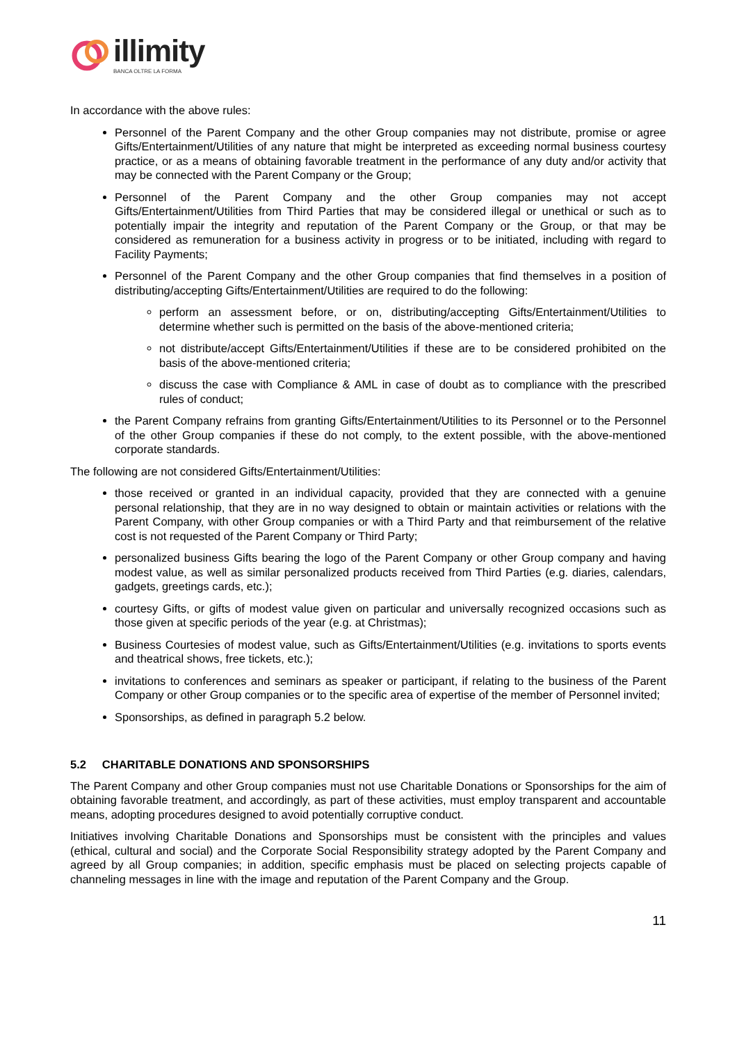illimity
BANCA OLTRE LA FORMA
In accordance with the above rules:
Personnel of the Parent Company and the other Group companies may not distribute, promise or agree Gifts/Entertainment/Utilities of any nature that might be interpreted as exceeding normal business courtesy practice, or as a means of obtaining favorable treatment in the performance of any duty and/or activity that may be connected with the Parent Company or the Group;
Personnel of the Parent Company and the other Group companies may not accept Gifts/Entertainment/Utilities from Third Parties that may be considered illegal or unethical or such as to potentially impair the integrity and reputation of the Parent Company or the Group, or that may be considered as remuneration for a business activity in progress or to be initiated, including with regard to Facility Payments;
Personnel of the Parent Company and the other Group companies that find themselves in a position of distributing/accepting Gifts/Entertainment/Utilities are required to do the following:
perform an assessment before, or on, distributing/accepting Gifts/Entertainment/Utilities to determine whether such is permitted on the basis of the above-mentioned criteria;
not distribute/accept Gifts/Entertainment/Utilities if these are to be considered prohibited on the basis of the above-mentioned criteria;
discuss the case with Compliance & AML in case of doubt as to compliance with the prescribed rules of conduct;
the Parent Company refrains from granting Gifts/Entertainment/Utilities to its Personnel or to the Personnel of the other Group companies if these do not comply, to the extent possible, with the above-mentioned corporate standards.
The following are not considered Gifts/Entertainment/Utilities:
those received or granted in an individual capacity, provided that they are connected with a genuine personal relationship, that they are in no way designed to obtain or maintain activities or relations with the Parent Company, with other Group companies or with a Third Party and that reimbursement of the relative cost is not requested of the Parent Company or Third Party;
personalized business Gifts bearing the logo of the Parent Company or other Group company and having modest value, as well as similar personalized products received from Third Parties (e.g. diaries, calendars, gadgets, greetings cards, etc.);
courtesy Gifts, or gifts of modest value given on particular and universally recognized occasions such as those given at specific periods of the year (e.g. at Christmas);
Business Courtesies of modest value, such as Gifts/Entertainment/Utilities (e.g. invitations to sports events and theatrical shows, free tickets, etc.);
invitations to conferences and seminars as speaker or participant, if relating to the business of the Parent Company or other Group companies or to the specific area of expertise of the member of Personnel invited;
Sponsorships, as defined in paragraph 5.2 below.
5.2 CHARITABLE DONATIONS AND SPONSORSHIPS
The Parent Company and other Group companies must not use Charitable Donations or Sponsorships for the aim of obtaining favorable treatment, and accordingly, as part of these activities, must employ transparent and accountable means, adopting procedures designed to avoid potentially corruptive conduct.
Initiatives involving Charitable Donations and Sponsorships must be consistent with the principles and values (ethical, cultural and social) and the Corporate Social Responsibility strategy adopted by the Parent Company and agreed by all Group companies; in addition, specific emphasis must be placed on selecting projects capable of channeling messages in line with the image and reputation of the Parent Company and the Group.
11